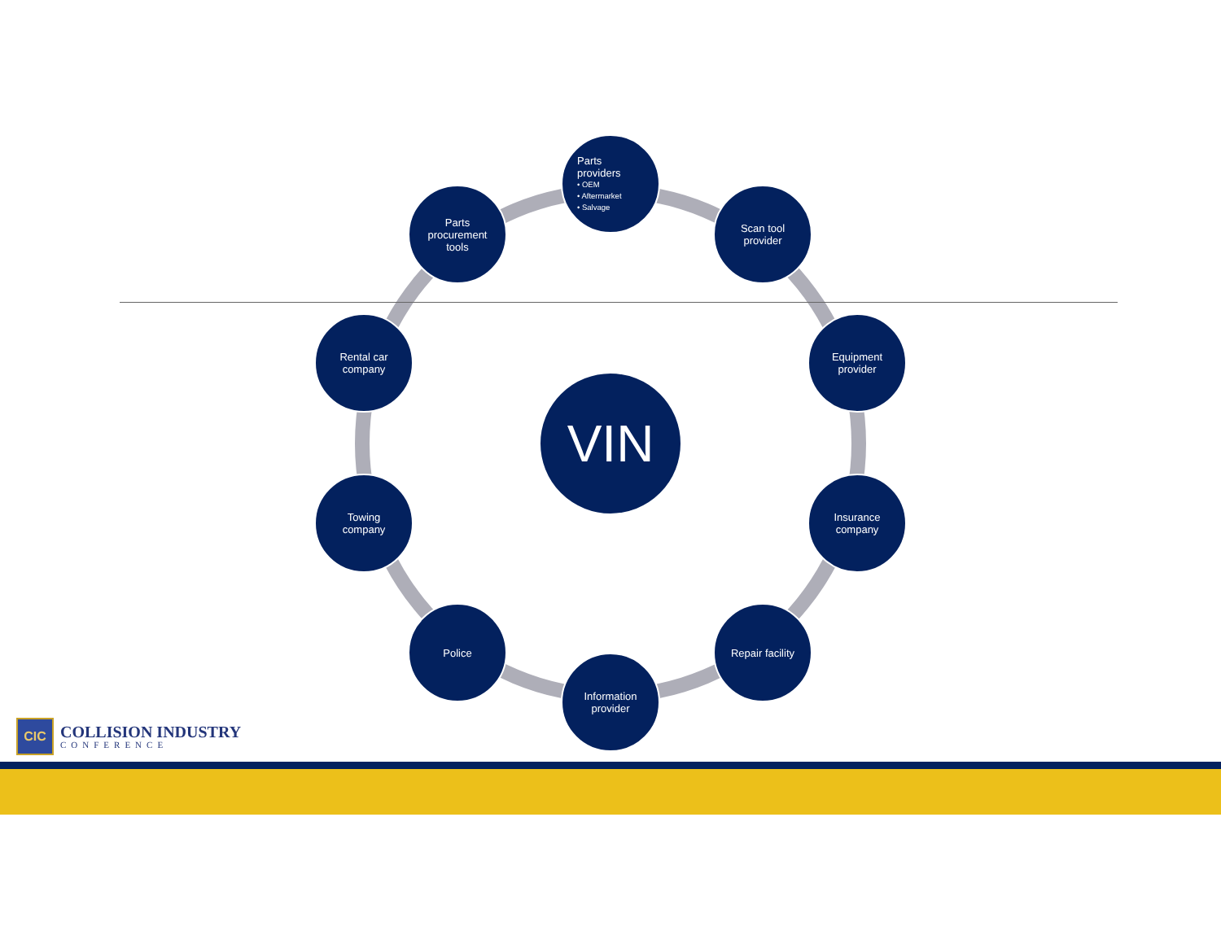Parts
providers
• OEM
• Aftermarket
• Salvage
Scan tool
provider
Equipment
provider
Insurance
company
Repair facility
Information
provider
Police
Towing
company
Rental car
company
Parts
procurement
tools
VIN
CIC
COLLISION INDUSTRY
CONFERENCE